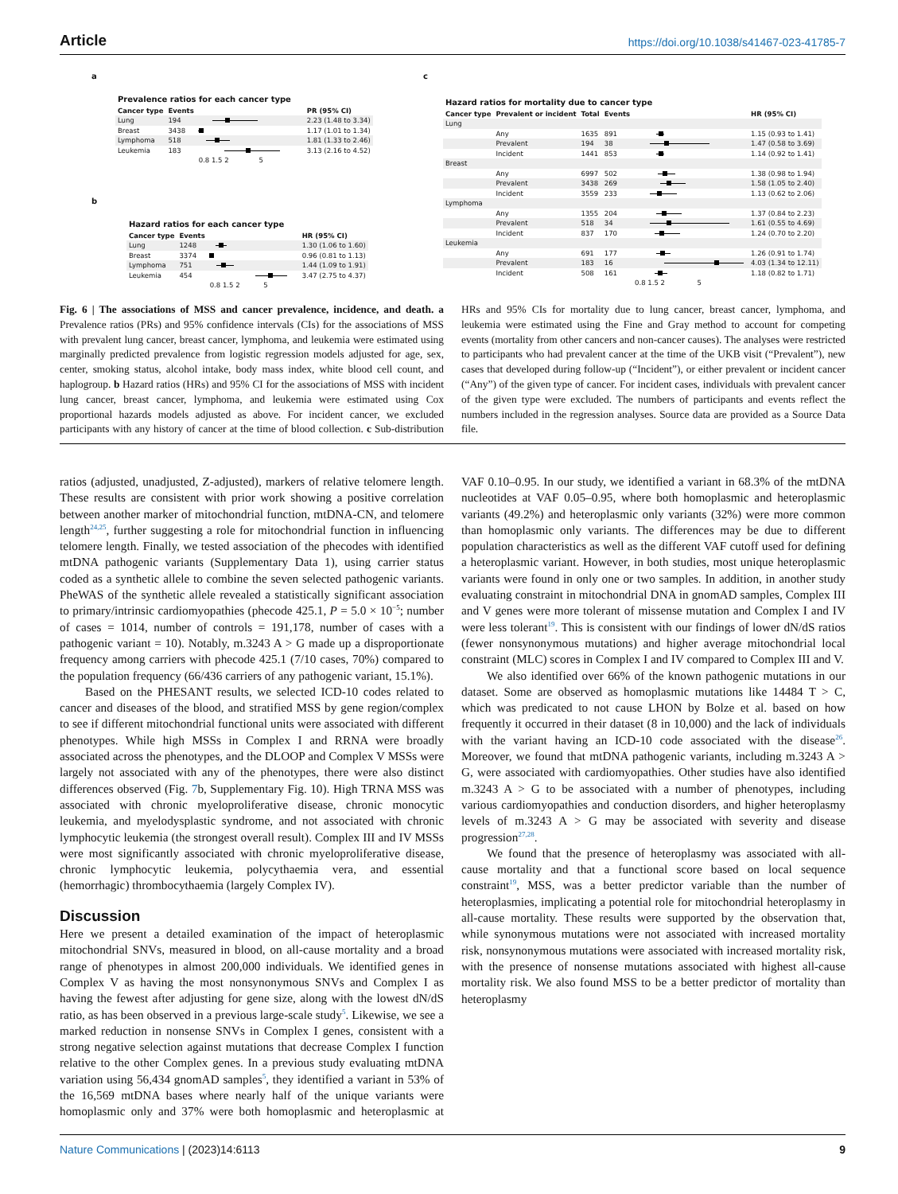Article https://doi.org/10.1038/s41467-023-41785-7
a
| Prevalence ratios for each cancer type | | | |
| Cancer type | Events | | PR (95% CI) |
| Lung | 194 | | 2.23 (1.48 to 3.34) |
| Breast | 3438 | | 1.17 (1.01 to 1.34) |
| Lymphoma | 518 | | 1.81 (1.33 to 2.46) |
| Leukemia | 183 | | 3.13 (2.16 to 4.52) |
| | | 0.8 1.5 2 5 | |
b
| Hazard ratios for each cancer type | | | |
| Cancer type | Events | | HR (95% CI) |
| Lung | 1248 | | 1.30 (1.06 to 1.60) |
| Breast | 3374 | | 0.96 (0.81 to 1.13) |
| Lymphoma | 751 | | 1.44 (1.09 to 1.91) |
| Leukemia | 454 | | 3.47 (2.75 to 4.37) |
| | | 0.8 1.5 2 5 | |
c
| Hazard ratios for mortality due to cancer type | | | | | |
| Cancer type | Prevalent or incident | Total | Events | | HR (95% CI) |
| Lung | | | | | |
| | Any | 1635 | 891 | | 1.15 (0.93 to 1.41) |
| | Prevalent | 194 | 38 | | 1.47 (0.58 to 3.69) |
| | Incident | 1441 | 853 | | 1.14 (0.92 to 1.41) |
| Breast | | | | | |
| | Any | 6997 | 502 | | 1.38 (0.98 to 1.94) |
| | Prevalent | 3438 | 269 | | 1.58 (1.05 to 2.40) |
| | Incident | 3559 | 233 | | 1.13 (0.62 to 2.06) |
| Lymphoma | | | | | |
| | Any | 1355 | 204 | | 1.37 (0.84 to 2.23) |
| | Prevalent | 518 | 34 | | 1.61 (0.55 to 4.69) |
| | Incident | 837 | 170 | | 1.24 (0.70 to 2.20) |
| Leukemia | | | | | |
| | Any | 691 | 177 | | 1.26 (0.91 to 1.74) |
| | Prevalent | 183 | 16 | | 4.03 (1.34 to 12.11) |
| | Incident | 508 | 161 | | 1.18 (0.82 to 1.71) |
| | | | | 0.8 1.5 2 5 | |
Fig. 6 | The associations of MSS and cancer prevalence, incidence, and death. a Prevalence ratios (PRs) and 95% confidence intervals (CIs) for the associations of MSS with prevalent lung cancer, breast cancer, lymphoma, and leukemia were estimated using marginally predicted prevalence from logistic regression models adjusted for age, sex, center, smoking status, alcohol intake, body mass index, white blood cell count, and haplogroup. b Hazard ratios (HRs) and 95% CI for the associations of MSS with incident lung cancer, breast cancer, lymphoma, and leukemia were estimated using Cox proportional hazards models adjusted as above. For incident cancer, we excluded participants with any history of cancer at the time of blood collection. c Sub-distribution HRs and 95% CIs for mortality due to lung cancer, breast cancer, lymphoma, and leukemia were estimated using the Fine and Gray method to account for competing events (mortality from other cancers and non-cancer causes). The analyses were restricted to participants who had prevalent cancer at the time of the UKB visit (“Prevalent”), new cases that developed during follow-up (“Incident”), or either prevalent or incident cancer (“Any”) of the given type of cancer. For incident cases, individuals with prevalent cancer of the given type were excluded. The numbers of participants and events reflect the numbers included in the regression analyses. Source data are provided as a Source Data file.
ratios (adjusted, unadjusted, Z-adjusted), markers of relative telomere length. These results are consistent with prior work showing a positive correlation between another marker of mitochondrial function, mtDNA-CN, and telomere length<sup>24,25</sup>, further suggesting a role for mitochondrial function in influencing telomere length. Finally, we tested association of the phecodes with identified mtDNA pathogenic variants (Supplementary Data 1), using carrier status coded as a synthetic allele to combine the seven selected pathogenic variants. PheWAS of the synthetic allele revealed a statistically significant association to primary/intrinsic cardiomyopathies (phecode 425.1, P = 5.0 × 10<sup>−5</sup>; number of cases = 1014, number of controls = 191,178, number of cases with a pathogenic variant = 10). Notably, m.3243 A > G made up a disproportionate frequency among carriers with phecode 425.1 (7/10 cases, 70%) compared to the population frequency (66/436 carriers of any pathogenic variant, 15.1%).
Based on the PHESANT results, we selected ICD-10 codes related to cancer and diseases of the blood, and stratified MSS by gene region/complex to see if different mitochondrial functional units were associated with different phenotypes. While high MSSs in Complex I and RRNA were broadly associated across the phenotypes, and the DLOOP and Complex V MSSs were largely not associated with any of the phenotypes, there were also distinct differences observed (Fig. 7b, Supplementary Fig. 10). High TRNA MSS was associated with chronic myeloproliferative disease, chronic monocytic leukemia, and myelodysplastic syndrome, and not associated with chronic lymphocytic leukemia (the strongest overall result). Complex III and IV MSSs were most significantly associated with chronic myeloproliferative disease, chronic lymphocytic leukemia, polycythaemia vera, and essential (hemorrhagic) thrombocythaemia (largely Complex IV).
Discussion
Here we present a detailed examination of the impact of heteroplasmic mitochondrial SNVs, measured in blood, on all-cause mortality and a broad range of phenotypes in almost 200,000 individuals. We identified genes in Complex V as having the most nonsynonymous SNVs and Complex I as having the fewest after adjusting for gene size, along with the lowest dN/dS ratio, as has been observed in a previous large-scale study<sup>5</sup>. Likewise, we see a marked reduction in nonsense SNVs in Complex I genes, consistent with a strong negative selection against mutations that decrease Complex I function relative to the other Complex genes. In a previous study evaluating mtDNA variation using 56,434 gnomAD samples<sup>5</sup>, they identified a variant in 53% of the 16,569 mtDNA bases where nearly half of the unique variants were homoplasmic only and 37% were both homoplasmic and heteroplasmic at VAF 0.10–0.95. In our study, we identified a variant in 68.3% of the mtDNA nucleotides at VAF 0.05–0.95, where both homoplasmic and heteroplasmic variants (49.2%) and heteroplasmic only variants (32%) were more common than homoplasmic only variants. The differences may be due to different population characteristics as well as the different VAF cutoff used for defining a heteroplasmic variant. However, in both studies, most unique heteroplasmic variants were found in only one or two samples. In addition, in another study evaluating constraint in mitochondrial DNA in gnomAD samples, Complex III and V genes were more tolerant of missense mutation and Complex I and IV were less tolerant<sup>19</sup>. This is consistent with our findings of lower dN/dS ratios (fewer nonsynonymous mutations) and higher average mitochondrial local constraint (MLC) scores in Complex I and IV compared to Complex III and V.
We also identified over 66% of the known pathogenic mutations in our dataset. Some are observed as homoplasmic mutations like 14484 T > C, which was predicated to not cause LHON by Bolze et al. based on how frequently it occurred in their dataset (8 in 10,000) and the lack of individuals with the variant having an ICD-10 code associated with the disease<sup>26</sup>. Moreover, we found that mtDNA pathogenic variants, including m.3243 A > G, were associated with cardiomyopathies. Other studies have also identified m.3243 A > G to be associated with a number of phenotypes, including various cardiomyopathies and conduction disorders, and higher heteroplasmy levels of m.3243 A > G may be associated with severity and disease progression<sup>27,28</sup>.
We found that the presence of heteroplasmy was associated with all-cause mortality and that a functional score based on local sequence constraint<sup>19</sup>, MSS, was a better predictor variable than the number of heteroplasmies, implicating a potential role for mitochondrial heteroplasmy in all-cause mortality. These results were supported by the observation that, while synonymous mutations were not associated with increased mortality risk, nonsynonymous mutations were associated with increased mortality risk, with the presence of nonsense mutations associated with highest all-cause mortality risk. We also found MSS to be a better predictor of mortality than heteroplasmy
Nature Communications | (2023)14:6113 9